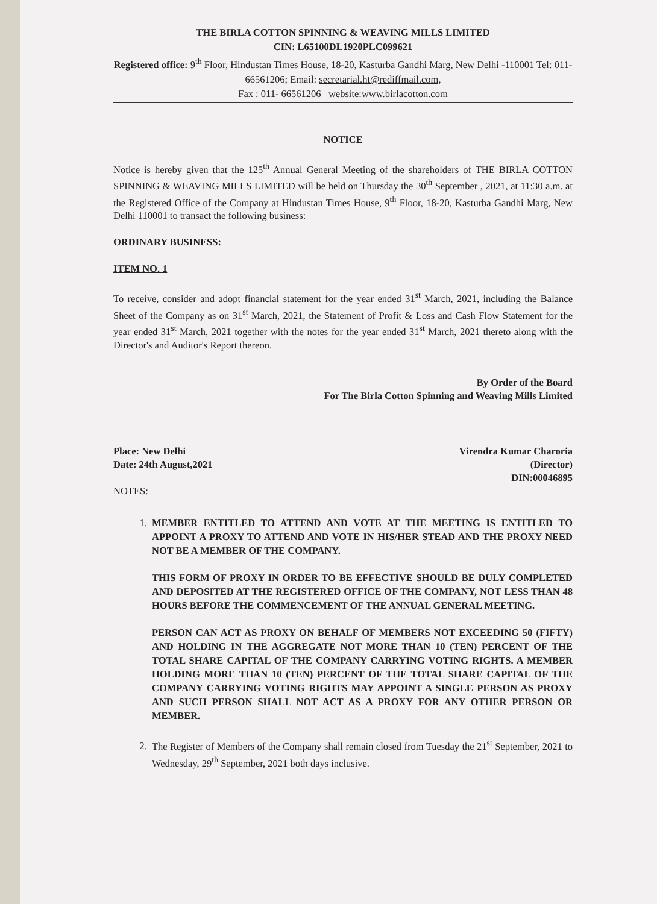THE BIRLA COTTON SPINNING & WEAVING MILLS LIMITED
CIN: L65100DL1920PLC099621
Registered office: 9<sup>th</sup> Floor, Hindustan Times House, 18-20, Kasturba Gandhi Marg, New Delhi -110001 Tel: 011- 66561206; Email: secretarial.ht@rediffmail.com,
Fax : 011- 66561206 website:www.birlacotton.com
NOTICE
Notice is hereby given that the 125<sup>th</sup> Annual General Meeting of the shareholders of THE BIRLA COTTON SPINNING & WEAVING MILLS LIMITED will be held on Thursday the 30<sup>th</sup> September , 2021, at 11:30 a.m. at the Registered Office of the Company at Hindustan Times House, 9<sup>th</sup> Floor, 18-20, Kasturba Gandhi Marg, New Delhi 110001 to transact the following business:
ORDINARY BUSINESS:
ITEM NO. 1
To receive, consider and adopt financial statement for the year ended 31<sup>st</sup> March, 2021, including the Balance Sheet of the Company as on 31<sup>st</sup> March, 2021, the Statement of Profit & Loss and Cash Flow Statement for the year ended 31<sup>st</sup> March, 2021 together with the notes for the year ended 31<sup>st</sup> March, 2021 thereto along with the Director's and Auditor's Report thereon.
By Order of the Board
For The Birla Cotton Spinning and Weaving Mills Limited
Place: New Delhi
Date: 24th August,2021
Virendra Kumar Charoria
(Director)
DIN:00046895
NOTES:
1. MEMBER ENTITLED TO ATTEND AND VOTE AT THE MEETING IS ENTITLED TO APPOINT A PROXY TO ATTEND AND VOTE IN HIS/HER STEAD AND THE PROXY NEED NOT BE A MEMBER OF THE COMPANY.
THIS FORM OF PROXY IN ORDER TO BE EFFECTIVE SHOULD BE DULY COMPLETED AND DEPOSITED AT THE REGISTERED OFFICE OF THE COMPANY, NOT LESS THAN 48 HOURS BEFORE THE COMMENCEMENT OF THE ANNUAL GENERAL MEETING.
PERSON CAN ACT AS PROXY ON BEHALF OF MEMBERS NOT EXCEEDING 50 (FIFTY) AND HOLDING IN THE AGGREGATE NOT MORE THAN 10 (TEN) PERCENT OF THE TOTAL SHARE CAPITAL OF THE COMPANY CARRYING VOTING RIGHTS. A MEMBER HOLDING MORE THAN 10 (TEN) PERCENT OF THE TOTAL SHARE CAPITAL OF THE COMPANY CARRYING VOTING RIGHTS MAY APPOINT A SINGLE PERSON AS PROXY AND SUCH PERSON SHALL NOT ACT AS A PROXY FOR ANY OTHER PERSON OR MEMBER.
2. The Register of Members of the Company shall remain closed from Tuesday the 21<sup>st</sup> September, 2021 to Wednesday, 29<sup>th</sup> September, 2021 both days inclusive.